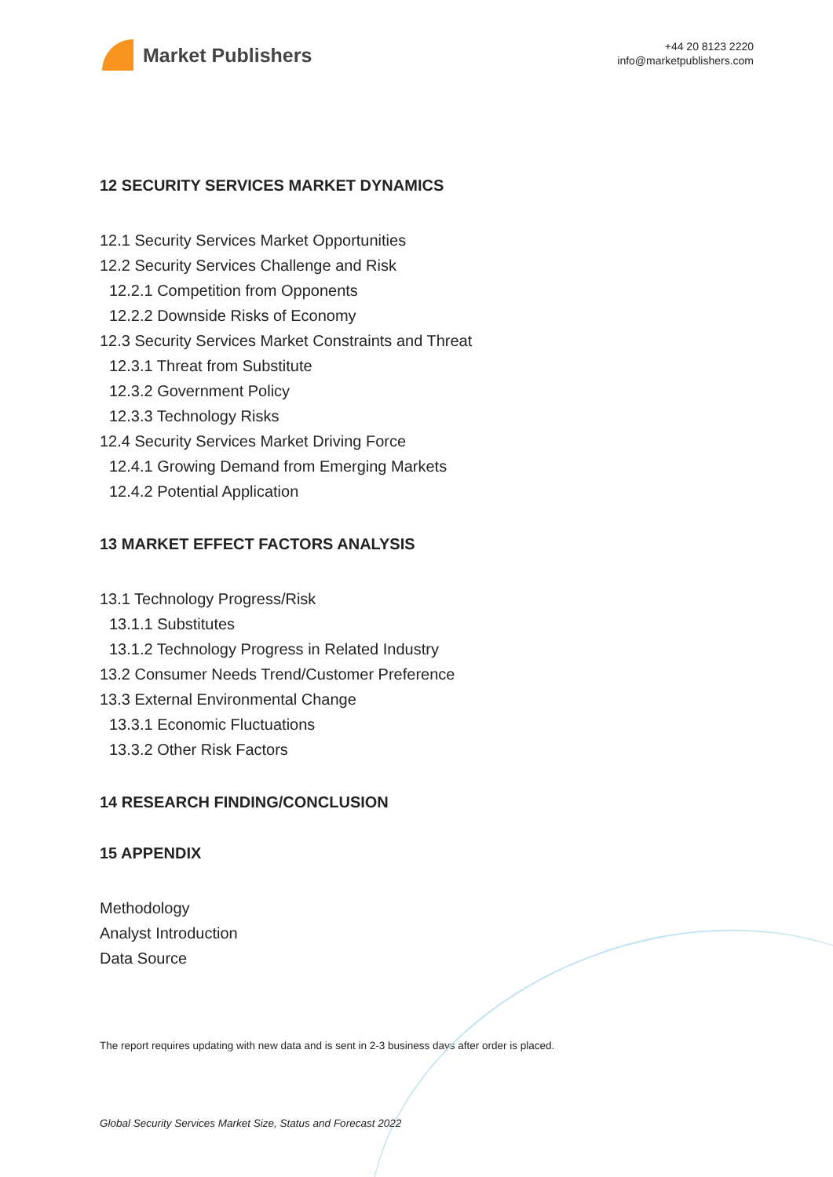Market Publishers
+44 20 8123 2220
info@marketpublishers.com
12 SECURITY SERVICES MARKET DYNAMICS
12.1 Security Services Market Opportunities
12.2 Security Services Challenge and Risk
12.2.1 Competition from Opponents
12.2.2 Downside Risks of Economy
12.3 Security Services Market Constraints and Threat
12.3.1 Threat from Substitute
12.3.2 Government Policy
12.3.3 Technology Risks
12.4 Security Services Market Driving Force
12.4.1 Growing Demand from Emerging Markets
12.4.2 Potential Application
13 MARKET EFFECT FACTORS ANALYSIS
13.1 Technology Progress/Risk
13.1.1 Substitutes
13.1.2 Technology Progress in Related Industry
13.2 Consumer Needs Trend/Customer Preference
13.3 External Environmental Change
13.3.1 Economic Fluctuations
13.3.2 Other Risk Factors
14 RESEARCH FINDING/CONCLUSION
15 APPENDIX
Methodology
Analyst Introduction
Data Source
The report requires updating with new data and is sent in 2-3 business days after order is placed.
Global Security Services Market Size, Status and Forecast 2022